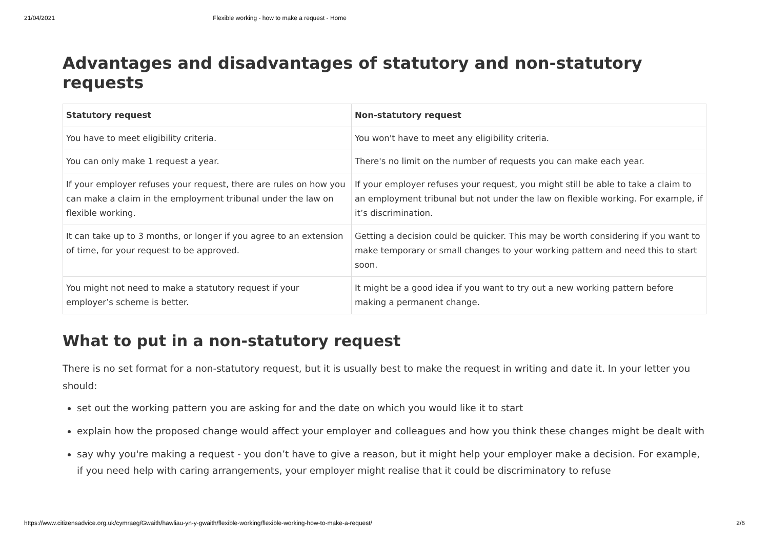21/04/2021 Flexible working - how to make a request - Home
Advantages and disadvantages of statutory and non-statutory requests
| Statutory request | Non-statutory request |
| --- | --- |
| You have to meet eligibility criteria. | You won't have to meet any eligibility criteria. |
| You can only make 1 request a year. | There's no limit on the number of requests you can make each year. |
| If your employer refuses your request, there are rules on how you can make a claim in the employment tribunal under the law on flexible working. | If your employer refuses your request, you might still be able to take a claim to an employment tribunal but not under the law on flexible working. For example, if it’s discrimination. |
| It can take up to 3 months, or longer if you agree to an extension of time, for your request to be approved. | Getting a decision could be quicker. This may be worth considering if you want to make temporary or small changes to your working pattern and need this to start soon. |
| You might not need to make a statutory request if your employer’s scheme is better. | It might be a good idea if you want to try out a new working pattern before making a permanent change. |
What to put in a non-statutory request
There is no set format for a non-statutory request, but it is usually best to make the request in writing and date it. In your letter you should:
set out the working pattern you are asking for and the date on which you would like it to start
explain how the proposed change would affect your employer and colleagues and how you think these changes might be dealt with
say why you're making a request - you don’t have to give a reason, but it might help your employer make a decision. For example, if you need help with caring arrangements, your employer might realise that it could be discriminatory to refuse
https://www.citizensadvice.org.uk/cymraeg/Gwaith/hawliau-yn-y-gwaith/flexible-working/flexible-working-how-to-make-a-request/ 2/6